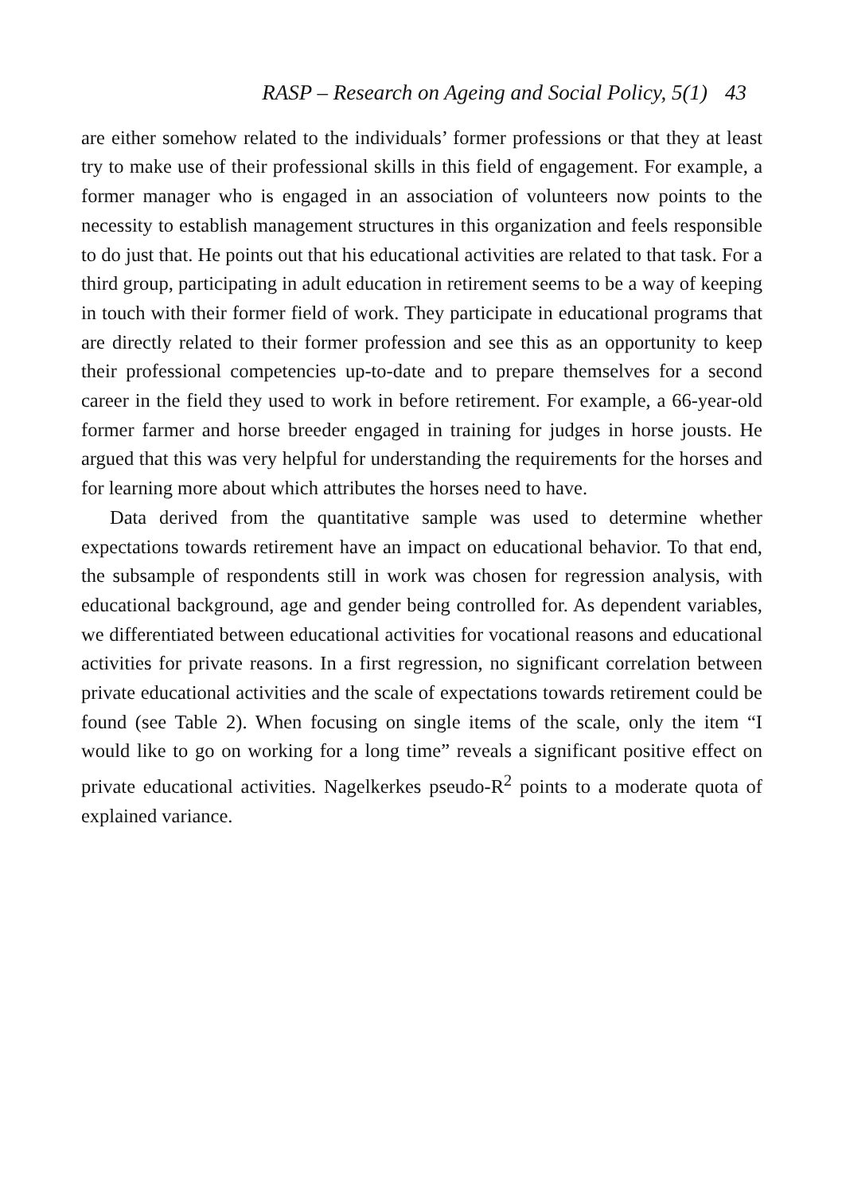RASP – Research on Ageing and Social Policy, 5(1) 43
are either somehow related to the individuals’ former professions or that they at least try to make use of their professional skills in this field of engagement. For example, a former manager who is engaged in an association of volunteers now points to the necessity to establish management structures in this organization and feels responsible to do just that. He points out that his educational activities are related to that task. For a third group, participating in adult education in retirement seems to be a way of keeping in touch with their former field of work. They participate in educational programs that are directly related to their former profession and see this as an opportunity to keep their professional competencies up-to-date and to prepare themselves for a second career in the field they used to work in before retirement. For example, a 66-year-old former farmer and horse breeder engaged in training for judges in horse jousts. He argued that this was very helpful for understanding the requirements for the horses and for learning more about which attributes the horses need to have.
Data derived from the quantitative sample was used to determine whether expectations towards retirement have an impact on educational behavior. To that end, the subsample of respondents still in work was chosen for regression analysis, with educational background, age and gender being controlled for. As dependent variables, we differentiated between educational activities for vocational reasons and educational activities for private reasons. In a first regression, no significant correlation between private educational activities and the scale of expectations towards retirement could be found (see Table 2). When focusing on single items of the scale, only the item “I would like to go on working for a long time” reveals a significant positive effect on private educational activities. Nagelkerkes pseudo-R<sup>2</sup> points to a moderate quota of explained variance.